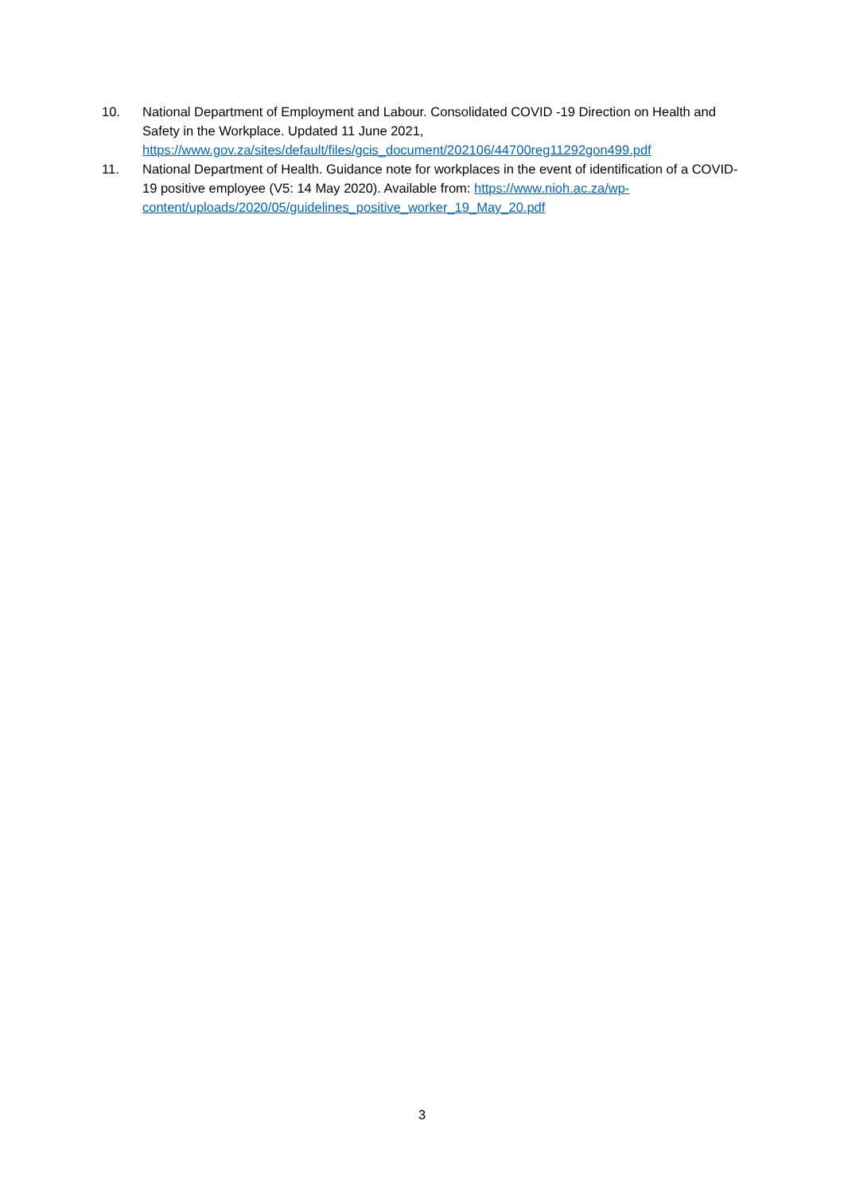10. National Department of Employment and Labour. Consolidated COVID -19 Direction on Health and Safety in the Workplace. Updated 11 June 2021, https://www.gov.za/sites/default/files/gcis_document/202106/44700reg11292gon499.pdf
11. National Department of Health. Guidance note for workplaces in the event of identification of a COVID-19 positive employee (V5: 14 May 2020). Available from: https://www.nioh.ac.za/wp-content/uploads/2020/05/guidelines_positive_worker_19_May_20.pdf
3